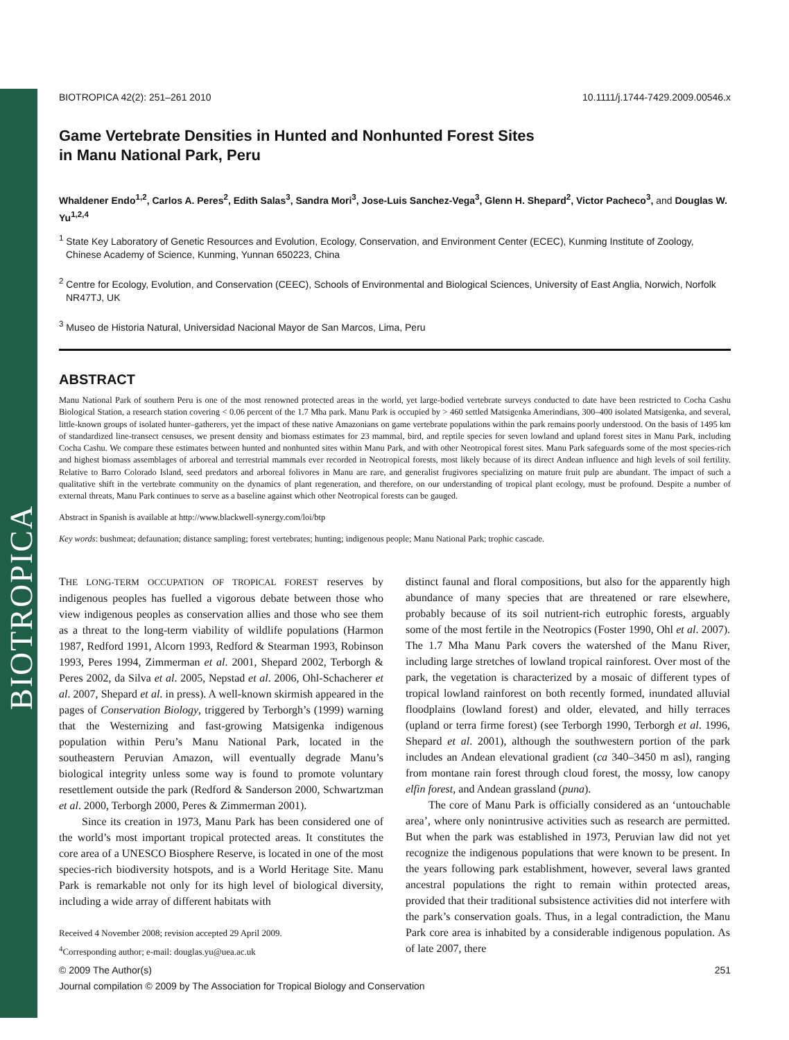BIOTROPICA
BIOTROPICA 42(2): 251–261 2010 10.1111/j.1744-7429.2009.00546.x
Game Vertebrate Densities in Hunted and Nonhunted Forest Sites
in Manu National Park, Peru
Whaldener Endo<sup>1,2</sup>, Carlos A. Peres<sup>2</sup>, Edith Salas<sup>3</sup>, Sandra Mori<sup>3</sup>, Jose-Luis Sanchez-Vega<sup>3</sup>, Glenn H. Shepard<sup>2</sup>, Victor Pacheco<sup>3</sup>, and Douglas W. Yu<sup>1,2,4</sup>
<sup>1</sup> State Key Laboratory of Genetic Resources and Evolution, Ecology, Conservation, and Environment Center (ECEC), Kunming Institute of Zoology, Chinese Academy of Science, Kunming, Yunnan 650223, China
<sup>2</sup> Centre for Ecology, Evolution, and Conservation (CEEC), Schools of Environmental and Biological Sciences, University of East Anglia, Norwich, Norfolk NR47TJ, UK
<sup>3</sup> Museo de Historia Natural, Universidad Nacional Mayor de San Marcos, Lima, Peru
ABSTRACT
Manu National Park of southern Peru is one of the most renowned protected areas in the world, yet large-bodied vertebrate surveys conducted to date have been restricted to Cocha Cashu Biological Station, a research station covering < 0.06 percent of the 1.7 Mha park. Manu Park is occupied by > 460 settled Matsigenka Amerindians, 300–400 isolated Matsigenka, and several, little-known groups of isolated hunter–gatherers, yet the impact of these native Amazonians on game vertebrate populations within the park remains poorly understood. On the basis of 1495 km of standardized line-transect censuses, we present density and biomass estimates for 23 mammal, bird, and reptile species for seven lowland and upland forest sites in Manu Park, including Cocha Cashu. We compare these estimates between hunted and nonhunted sites within Manu Park, and with other Neotropical forest sites. Manu Park safeguards some of the most species-rich and highest biomass assemblages of arboreal and terrestrial mammals ever recorded in Neotropical forests, most likely because of its direct Andean influence and high levels of soil fertility. Relative to Barro Colorado Island, seed predators and arboreal folivores in Manu are rare, and generalist frugivores specializing on mature fruit pulp are abundant. The impact of such a qualitative shift in the vertebrate community on the dynamics of plant regeneration, and therefore, on our understanding of tropical plant ecology, must be profound. Despite a number of external threats, Manu Park continues to serve as a baseline against which other Neotropical forests can be gauged.
Abstract in Spanish is available at http://www.blackwell-synergy.com/loi/btp
Key words: bushmeat; defaunation; distance sampling; forest vertebrates; hunting; indigenous people; Manu National Park; trophic cascade.
THE LONG-TERM OCCUPATION OF TROPICAL FOREST reserves by indigenous peoples has fuelled a vigorous debate between those who view indigenous peoples as conservation allies and those who see them as a threat to the long-term viability of wildlife populations (Harmon 1987, Redford 1991, Alcorn 1993, Redford & Stearman 1993, Robinson 1993, Peres 1994, Zimmerman et al. 2001, Shepard 2002, Terborgh & Peres 2002, da Silva et al. 2005, Nepstad et al. 2006, Ohl-Schacherer et al. 2007, Shepard et al. in press). A well-known skirmish appeared in the pages of Conservation Biology, triggered by Terborgh’s (1999) warning that the Westernizing and fast-growing Matsigenka indigenous population within Peru’s Manu National Park, located in the southeastern Peruvian Amazon, will eventually degrade Manu’s biological integrity unless some way is found to promote voluntary resettlement outside the park (Redford & Sanderson 2000, Schwartzman et al. 2000, Terborgh 2000, Peres & Zimmerman 2001).
Since its creation in 1973, Manu Park has been considered one of the world’s most important tropical protected areas. It constitutes the core area of a UNESCO Biosphere Reserve, is located in one of the most species-rich biodiversity hotspots, and is a World Heritage Site. Manu Park is remarkable not only for its high level of biological diversity, including a wide array of different habitats with
Received 4 November 2008; revision accepted 29 April 2009.
<sup>4</sup> Corresponding author; e-mail: douglas.yu@uea.ac.uk
distinct faunal and floral compositions, but also for the apparently high abundance of many species that are threatened or rare elsewhere, probably because of its soil nutrient-rich eutrophic forests, arguably some of the most fertile in the Neotropics (Foster 1990, Ohl et al. 2007). The 1.7 Mha Manu Park covers the watershed of the Manu River, including large stretches of lowland tropical rainforest. Over most of the park, the vegetation is characterized by a mosaic of different types of tropical lowland rainforest on both recently formed, inundated alluvial floodplains (lowland forest) and older, elevated, and hilly terraces (upland or terra firme forest) (see Terborgh 1990, Terborgh et al. 1996, Shepard et al. 2001), although the southwestern portion of the park includes an Andean elevational gradient (ca 340–3450 m asl), ranging from montane rain forest through cloud forest, the mossy, low canopy elfin forest, and Andean grassland (puna).
The core of Manu Park is officially considered as an ‘untouchable area’, where only nonintrusive activities such as research are permitted. But when the park was established in 1973, Peruvian law did not yet recognize the indigenous populations that were known to be present. In the years following park establishment, however, several laws granted ancestral populations the right to remain within protected areas, provided that their traditional subsistence activities did not interfere with the park’s conservation goals. Thus, in a legal contradiction, the Manu Park core area is inhabited by a considerable indigenous population. As of late 2007, there
© 2009 The Author(s) 251
Journal compilation © 2009 by The Association for Tropical Biology and Conservation